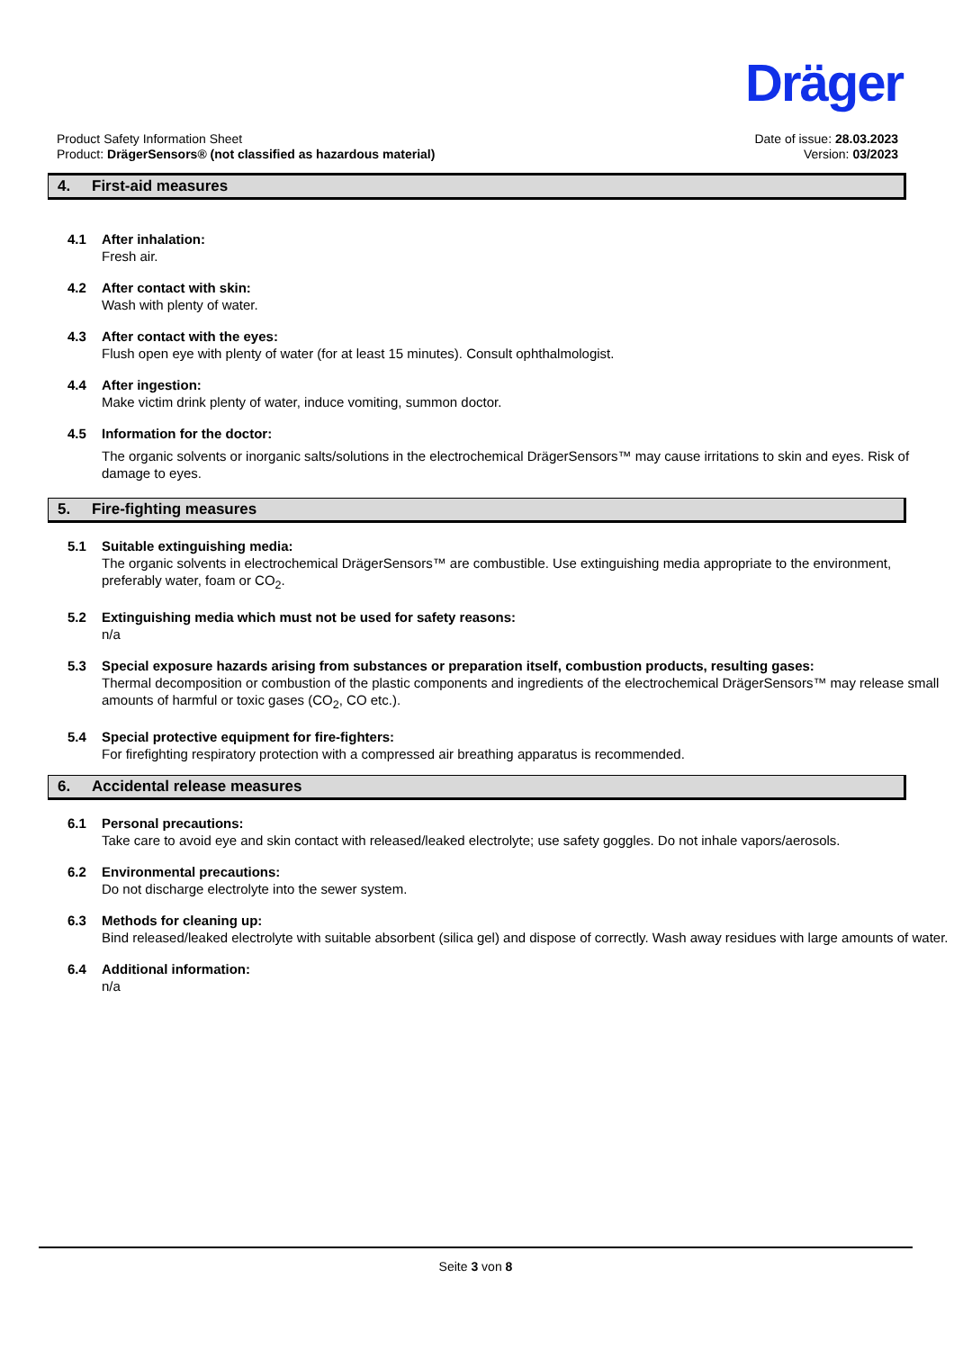Dräger
Product Safety Information Sheet
Product: DrägerSensors® (not classified as hazardous material)
Date of issue: 28.03.2023
Version: 03/2023
4. First-aid measures
4.1 After inhalation:
Fresh air.
4.2 After contact with skin:
Wash with plenty of water.
4.3 After contact with the eyes:
Flush open eye with plenty of water (for at least 15 minutes). Consult ophthalmologist.
4.4 After ingestion:
Make victim drink plenty of water, induce vomiting, summon doctor.
4.5 Information for the doctor:
The organic solvents or inorganic salts/solutions in the electrochemical DrägerSensors™ may cause irritations to skin and eyes. Risk of damage to eyes.
5. Fire-fighting measures
5.1 Suitable extinguishing media:
The organic solvents in electrochemical DrägerSensors™ are combustible. Use extinguishing media appropriate to the environment, preferably water, foam or CO<sub>2</sub>.
5.2 Extinguishing media which must not be used for safety reasons:
n/a
5.3 Special exposure hazards arising from substances or preparation itself, combustion products, resulting gases:
Thermal decomposition or combustion of the plastic components and ingredients of the electrochemical DrägerSensors™ may release small amounts of harmful or toxic gases (CO<sub>2</sub>, CO etc.).
5.4 Special protective equipment for fire-fighters:
For firefighting respiratory protection with a compressed air breathing apparatus is recommended.
6. Accidental release measures
6.1 Personal precautions:
Take care to avoid eye and skin contact with released/leaked electrolyte; use safety goggles. Do not inhale vapors/aerosols.
6.2 Environmental precautions:
Do not discharge electrolyte into the sewer system.
6.3 Methods for cleaning up:
Bind released/leaked electrolyte with suitable absorbent (silica gel) and dispose of correctly. Wash away residues with large amounts of water.
6.4 Additional information:
n/a
Seite 3 von 8